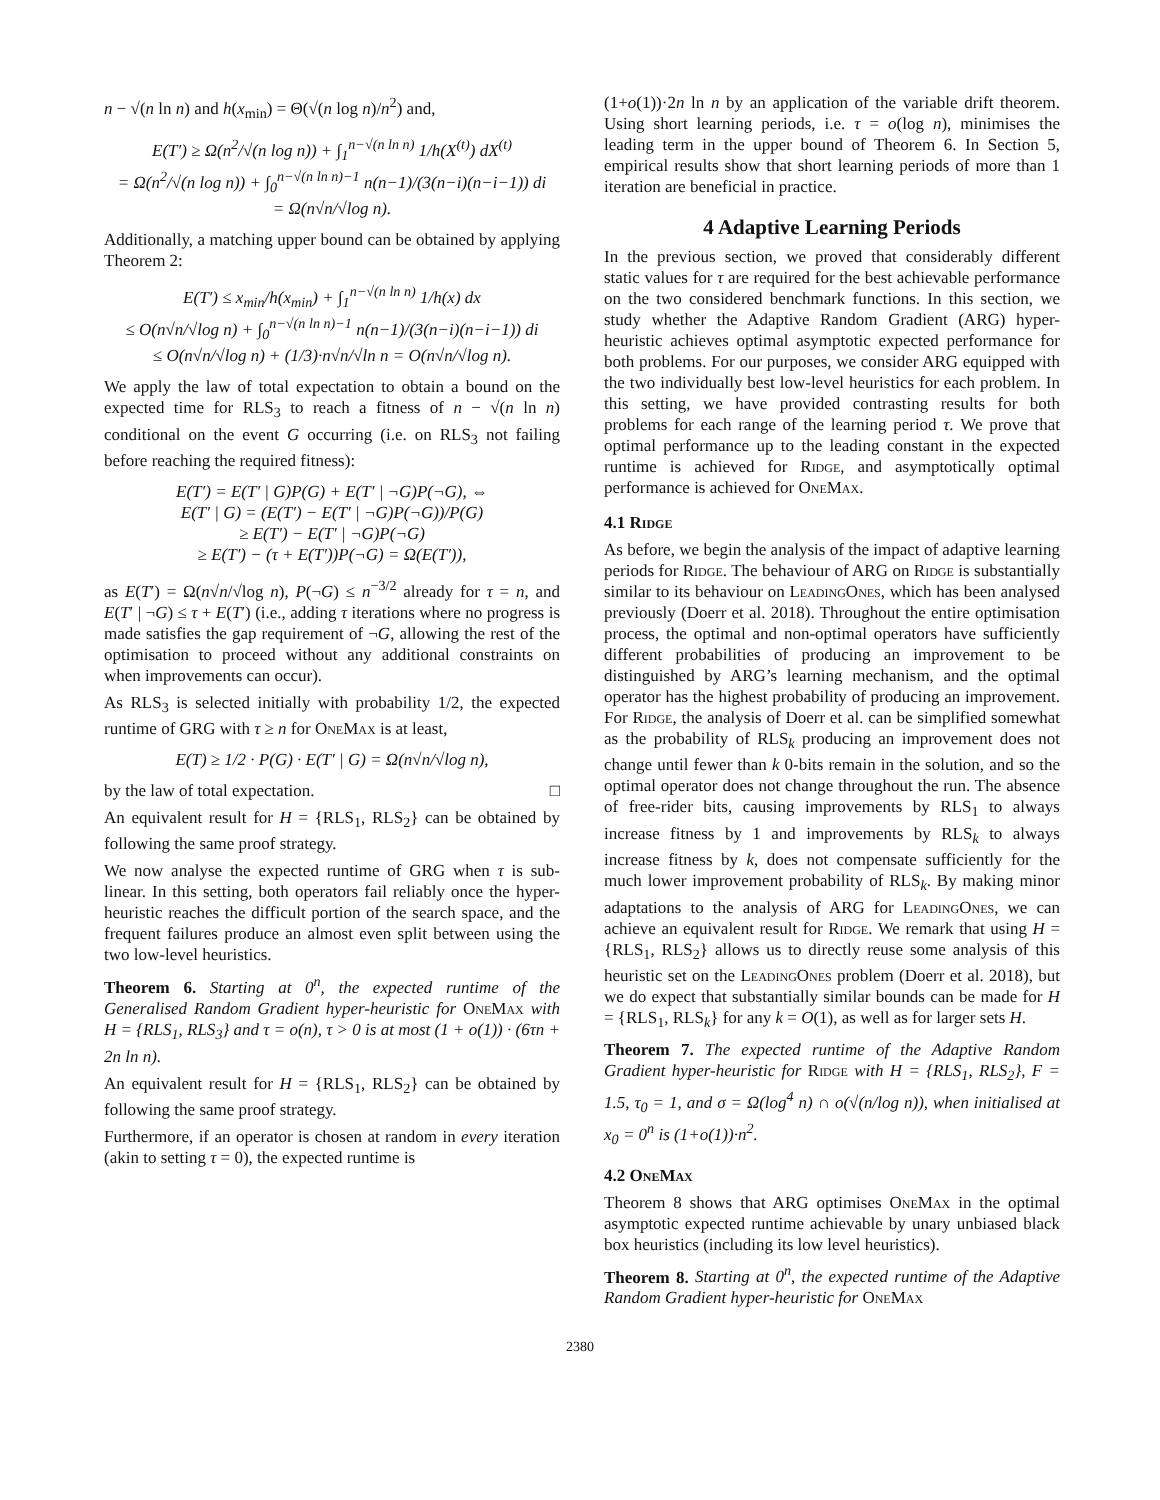n − √(n ln n) and h(x<sub>min</sub>) = Θ(√(n log n)/n<sup>2</sup>) and,
E(T′) ≥ Ω(n<sup>2</sup>/√(n log n)) + ∫<sub>1</sub><sup>n−√(n ln n)</sup> 1/h(X<sup>(t)</sup>) dX<sup>(t)</sup>
= Ω(n<sup>2</sup>/√(n log n)) + ∫<sub>0</sub><sup>n−√(n ln n)−1</sup> n(n−1)/(3(n−i)(n−i−1)) di
= Ω(n√n/√log n).
Additionally, a matching upper bound can be obtained by applying Theorem 2:
E(T′) ≤ x<sub>min</sub>/h(x<sub>min</sub>) + ∫<sub>1</sub><sup>n−√(n ln n)</sup> 1/h(x) dx
≤ O(n√n/√log n) + ∫<sub>0</sub><sup>n−√(n ln n)−1</sup> n(n−1)/(3(n−i)(n−i−1)) di
≤ O(n√n/√log n) + (1/3)·n√n/√ln n = O(n√n/√log n).
We apply the law of total expectation to obtain a bound on the expected time for RLS<sub>3</sub> to reach a fitness of n − √(n ln n) conditional on the event G occurring (i.e. on RLS<sub>3</sub> not failing before reaching the required fitness):
E(T′) = E(T′ | G)P(G) + E(T′ | ¬G)P(¬G), ⇔
E(T′ | G) = (E(T′) − E(T′ | ¬G)P(¬G))/P(G)
≥ E(T′) − E(T′ | ¬G)P(¬G)
≥ E(T′) − (τ + E(T′))P(¬G) = Ω(E(T′)),
as E(T′) = Ω(n√n/√log n), P(¬G) ≤ n<sup>−3/2</sup> already for τ = n, and E(T′ | ¬G) ≤ τ + E(T′) (i.e., adding τ iterations where no progress is made satisfies the gap requirement of ¬G, allowing the rest of the optimisation to proceed without any additional constraints on when improvements can occur).
As RLS<sub>3</sub> is selected initially with probability 1/2, the expected runtime of GRG with τ ≥ n for One Max is at least,
E(T) ≥ 1/2 · P(G) · E(T′ | G) = Ω(n√n/√log n),
by the law of total expectation. □
An equivalent result for H = {RLS<sub>1</sub>, RLS<sub>2</sub>} can be obtained by following the same proof strategy.
We now analyse the expected runtime of GRG when τ is sub-linear. In this setting, both operators fail reliably once the hyper-heuristic reaches the difficult portion of the search space, and the frequent failures produce an almost even split between using the two low-level heuristics.
Theorem 6. Starting at 0<sup>n</sup>, the expected runtime of the Generalised Random Gradient hyper-heuristic for One Max with H = {RLS<sub>1</sub>, RLS<sub>3</sub>} and τ = o(n), τ > 0 is at most (1 + o(1)) · (6τn + 2n ln n).
An equivalent result for H = {RLS<sub>1</sub>, RLS<sub>2</sub>} can be obtained by following the same proof strategy.
Furthermore, if an operator is chosen at random in every iteration (akin to setting τ = 0), the expected runtime is
(1+o(1))·2n ln n by an application of the variable drift theorem. Using short learning periods, i.e. τ = o(log n), minimises the leading term in the upper bound of Theorem 6. In Section 5, empirical results show that short learning periods of more than 1 iteration are beneficial in practice.
4 Adaptive Learning Periods
In the previous section, we proved that considerably different static values for τ are required for the best achievable performance on the two considered benchmark functions. In this section, we study whether the Adaptive Random Gradient (ARG) hyper-heuristic achieves optimal asymptotic expected performance for both problems. For our purposes, we consider ARG equipped with the two individually best low-level heuristics for each problem. In this setting, we have provided contrasting results for both problems for each range of the learning period τ. We prove that optimal performance up to the leading constant in the expected runtime is achieved for Ridge, and asymptotically optimal performance is achieved for One Max.
4.1 Ridge
As before, we begin the analysis of the impact of adaptive learning periods for Ridge. The behaviour of ARG on Ridge is substantially similar to its behaviour on Leading Ones, which has been analysed previously (Doerr et al. 2018). Throughout the entire optimisation process, the optimal and non-optimal operators have sufficiently different probabilities of producing an improvement to be distinguished by ARG’s learning mechanism, and the optimal operator has the highest probability of producing an improvement. For Ridge, the analysis of Doerr et al. can be simplified somewhat as the probability of RLS<sub>k</sub> producing an improvement does not change until fewer than k 0-bits remain in the solution, and so the optimal operator does not change throughout the run. The absence of free-rider bits, causing improvements by RLS<sub>1</sub> to always increase fitness by 1 and improvements by RLS<sub>k</sub> to always increase fitness by k, does not compensate sufficiently for the much lower improvement probability of RLS<sub>k</sub>. By making minor adaptations to the analysis of ARG for Leading Ones, we can achieve an equivalent result for Ridge. We remark that using H = {RLS<sub>1</sub>, RLS<sub>2</sub>} allows us to directly reuse some analysis of this heuristic set on the Leading Ones problem (Doerr et al. 2018), but we do expect that substantially similar bounds can be made for H = {RLS<sub>1</sub>, RLS<sub>k</sub>} for any k = O(1), as well as for larger sets H.
Theorem 7. The expected runtime of the Adaptive Random Gradient hyper-heuristic for Ridge with H = {RLS<sub>1</sub>, RLS<sub>2</sub>}, F = 1.5, τ<sub>0</sub> = 1, and σ = Ω(log<sup>4</sup> n) ∩ o(√(n/log n)), when initialised at x<sub>0</sub> = 0<sup>n</sup> is (1+o(1))·n<sup>2</sup>.
4.2 One Max
Theorem 8 shows that ARG optimises One Max in the optimal asymptotic expected runtime achievable by unary unbiased black box heuristics (including its low level heuristics).
Theorem 8. Starting at 0<sup>n</sup>, the expected runtime of the Adaptive Random Gradient hyper-heuristic for One Max
2380